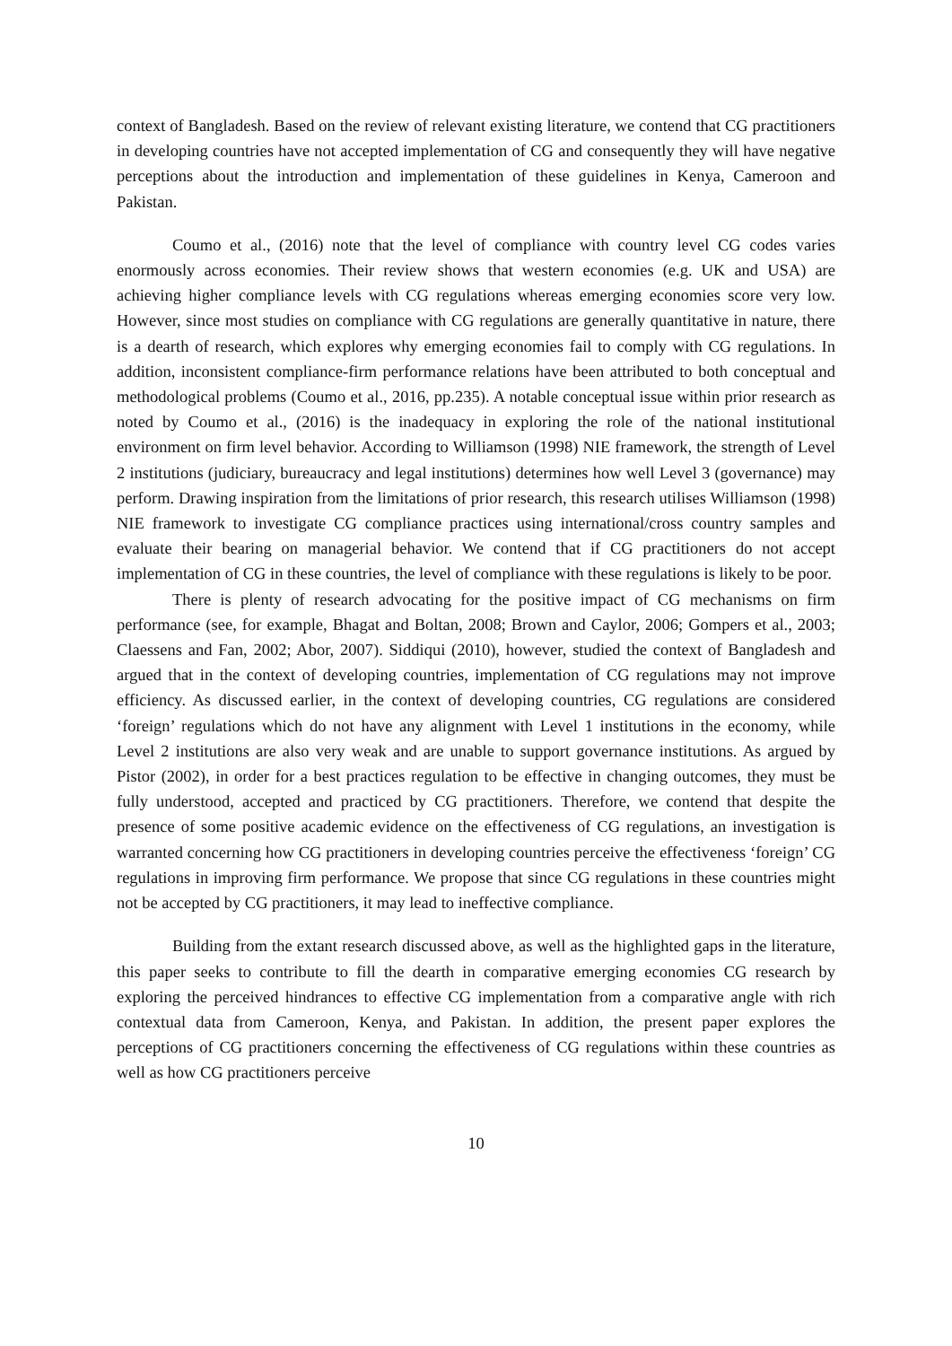context of Bangladesh. Based on the review of relevant existing literature, we contend that CG practitioners in developing countries have not accepted implementation of CG and consequently they will have negative perceptions about the introduction and implementation of these guidelines in Kenya, Cameroon and Pakistan.
Coumo et al., (2016) note that the level of compliance with country level CG codes varies enormously across economies. Their review shows that western economies (e.g. UK and USA) are achieving higher compliance levels with CG regulations whereas emerging economies score very low. However, since most studies on compliance with CG regulations are generally quantitative in nature, there is a dearth of research, which explores why emerging economies fail to comply with CG regulations. In addition, inconsistent compliance-firm performance relations have been attributed to both conceptual and methodological problems (Coumo et al., 2016, pp.235). A notable conceptual issue within prior research as noted by Coumo et al., (2016) is the inadequacy in exploring the role of the national institutional environment on firm level behavior. According to Williamson (1998) NIE framework, the strength of Level 2 institutions (judiciary, bureaucracy and legal institutions) determines how well Level 3 (governance) may perform. Drawing inspiration from the limitations of prior research, this research utilises Williamson (1998) NIE framework to investigate CG compliance practices using international/cross country samples and evaluate their bearing on managerial behavior. We contend that if CG practitioners do not accept implementation of CG in these countries, the level of compliance with these regulations is likely to be poor.
There is plenty of research advocating for the positive impact of CG mechanisms on firm performance (see, for example, Bhagat and Boltan, 2008; Brown and Caylor, 2006; Gompers et al., 2003; Claessens and Fan, 2002; Abor, 2007). Siddiqui (2010), however, studied the context of Bangladesh and argued that in the context of developing countries, implementation of CG regulations may not improve efficiency. As discussed earlier, in the context of developing countries, CG regulations are considered ‘foreign’ regulations which do not have any alignment with Level 1 institutions in the economy, while Level 2 institutions are also very weak and are unable to support governance institutions. As argued by Pistor (2002), in order for a best practices regulation to be effective in changing outcomes, they must be fully understood, accepted and practiced by CG practitioners. Therefore, we contend that despite the presence of some positive academic evidence on the effectiveness of CG regulations, an investigation is warranted concerning how CG practitioners in developing countries perceive the effectiveness ‘foreign’ CG regulations in improving firm performance. We propose that since CG regulations in these countries might not be accepted by CG practitioners, it may lead to ineffective compliance.
Building from the extant research discussed above, as well as the highlighted gaps in the literature, this paper seeks to contribute to fill the dearth in comparative emerging economies CG research by exploring the perceived hindrances to effective CG implementation from a comparative angle with rich contextual data from Cameroon, Kenya, and Pakistan. In addition, the present paper explores the perceptions of CG practitioners concerning the effectiveness of CG regulations within these countries as well as how CG practitioners perceive
10